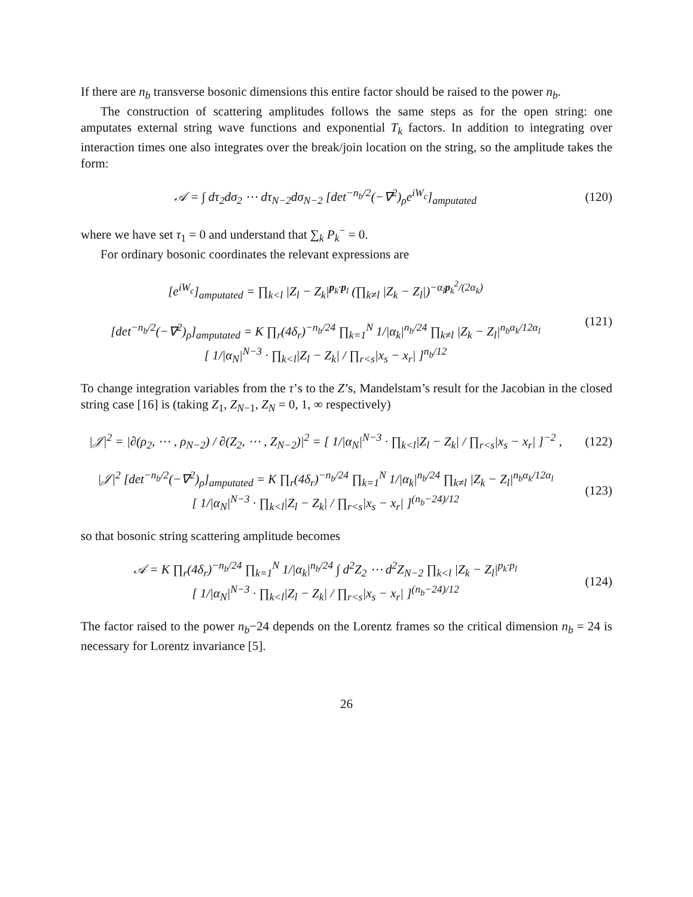If there are n<sub>b</sub> transverse bosonic dimensions this entire factor should be raised to the power n<sub>b</sub>.
The construction of scattering amplitudes follows the same steps as for the open string: one amputates external string wave functions and exponential T<sub>k</sub> factors. In addition to integrating over interaction times one also integrates over the break/join location on the string, so the amplitude takes the form:
𝒜 = ∫ dτ<sub>2</sub>dσ<sub>2</sub> ⋯ dτ<sub>N−2</sub>dσ<sub>N−2</sub> [det<sup>−n<sub>b</sub>/2</sup>(−∇<sup>2</sup>)<sub>ρ</sub>e<sup>iW<sub>c</sub></sup>]<sub>amputated</sub>
(120)
where we have set τ<sub>1</sub> = 0 and understand that ∑<sub>k</sub> P<sub>k</sub><sup>−</sup> = 0.
For ordinary bosonic coordinates the relevant expressions are
[e<sup>iW<sub>c</sub></sup>]<sub>amputated</sub> = ∏<sub>k<l</sub> |Z<sub>l</sub> − Z<sub>k</sub>|<sup>p<sub>k</sub>·p<sub>l</sub></sup> (∏<sub>k≠l</sub> |Z<sub>k</sub> − Z<sub>l</sub>|)<sup>−α<sub>l</sub>p<sub>k</sub><sup>2</sup>/(2α<sub>k</sub>)</sup>
[det<sup>−n<sub>b</sub>/2</sup>(−∇<sup>2</sup>)<sub>ρ</sub>]<sub>amputated</sub> = K ∏<sub>r</sub>(4δ<sub>r</sub>)<sup>−n<sub>b</sub>/24</sup> ∏<sub>k=1</sub><sup>N</sup> 1/|α<sub>k</sub>|<sup>n<sub>b</sub>/24</sup> ∏<sub>k≠l</sub> |Z<sub>k</sub> − Z<sub>l</sub>|<sup>n<sub>b</sub>α<sub>k</sub>/12α<sub>l</sub></sup>
[ 1/|α<sub>N</sub>|<sup>N−3</sup> · ∏<sub>k<l</sub>|Z<sub>l</sub> − Z<sub>k</sub>| / ∏<sub>r<s</sub>|x<sub>s</sub> − x<sub>r</sub>| ]<sup>n<sub>b</sub>/12</sup>
(121)
To change integration variables from the τ’s to the Z’s, Mandelstam’s result for the Jacobian in the closed string case [16] is (taking Z<sub>1</sub>, Z<sub>N−1</sub>, Z<sub>N</sub> = 0, 1, ∞ respectively)
|𝒥|<sup>2</sup> = |∂(ρ<sub>2</sub>, ⋯ , ρ<sub>N−2</sub>) / ∂(Z<sub>2</sub>, ⋯ , Z<sub>N−2</sub>)|<sup>2</sup> = [ 1/|α<sub>N</sub>|<sup>N−3</sup> · ∏<sub>k<l</sub>|Z<sub>l</sub> − Z<sub>k</sub>| / ∏<sub>r<s</sub>|x<sub>s</sub> − x<sub>r</sub>| ]<sup>−2</sup> ,
(122)
|𝒥|<sup>2</sup> [det<sup>−n<sub>b</sub>/2</sup>(−∇<sup>2</sup>)<sub>ρ</sub>]<sub>amputated</sub> = K ∏<sub>r</sub>(4δ<sub>r</sub>)<sup>−n<sub>b</sub>/24</sup> ∏<sub>k=1</sub><sup>N</sup> 1/|α<sub>k</sub>|<sup>n<sub>b</sub>/24</sup> ∏<sub>k≠l</sub> |Z<sub>k</sub> − Z<sub>l</sub>|<sup>n<sub>b</sub>α<sub>k</sub>/12α<sub>l</sub></sup>
[ 1/|α<sub>N</sub>|<sup>N−3</sup> · ∏<sub>k<l</sub>|Z<sub>l</sub> − Z<sub>k</sub>| / ∏<sub>r<s</sub>|x<sub>s</sub> − x<sub>r</sub>| ]<sup>(n<sub>b</sub>−24)/12</sup>
(123)
so that bosonic string scattering amplitude becomes
𝒜 = K ∏<sub>r</sub>(4δ<sub>r</sub>)<sup>−n<sub>b</sub>/24</sup> ∏<sub>k=1</sub><sup>N</sup> 1/|α<sub>k</sub>|<sup>n<sub>b</sub>/24</sup> ∫ d<sup>2</sup>Z<sub>2</sub> ⋯ d<sup>2</sup>Z<sub>N−2</sub> ∏<sub>k<l</sub> |Z<sub>k</sub> − Z<sub>l</sub>|<sup>p<sub>k</sub>·p<sub>l</sub></sup>
[ 1/|α<sub>N</sub>|<sup>N−3</sup> · ∏<sub>k<l</sub>|Z<sub>l</sub> − Z<sub>k</sub>| / ∏<sub>r<s</sub>|x<sub>s</sub> − x<sub>r</sub>| ]<sup>(n<sub>b</sub>−24)/12</sup>
(124)
The factor raised to the power n<sub>b</sub>−24 depends on the Lorentz frames so the critical dimension n<sub>b</sub> = 24 is necessary for Lorentz invariance [5].
26